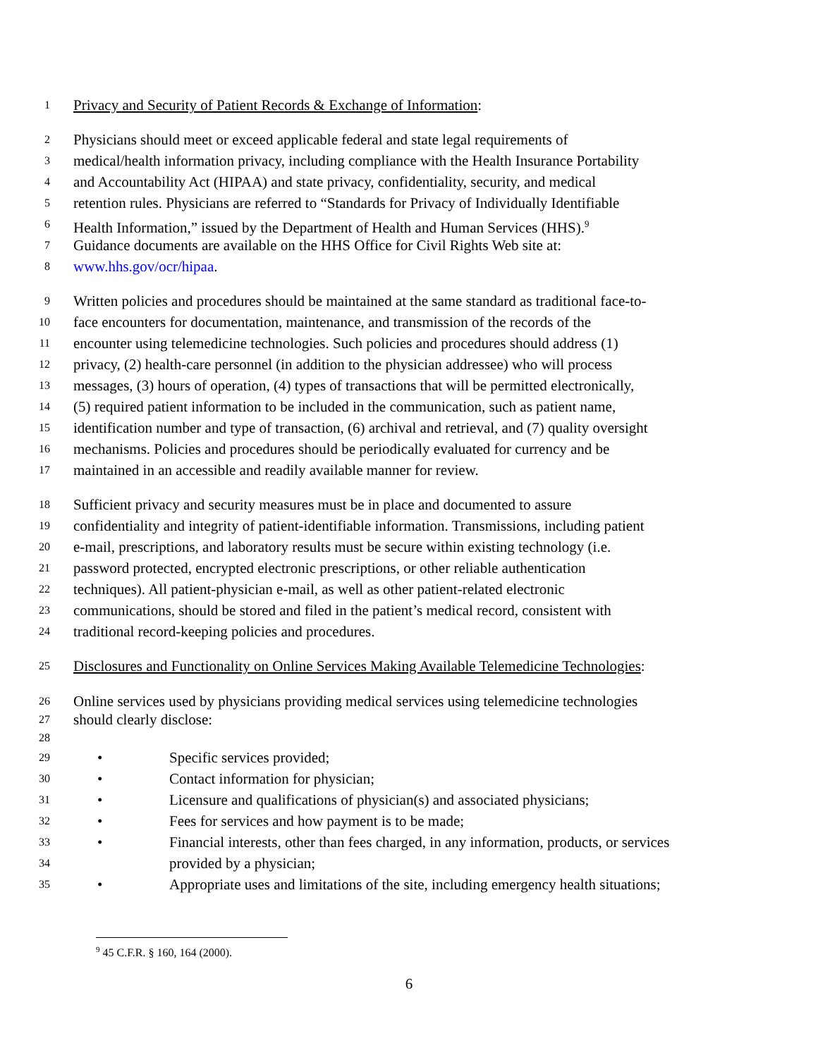1 Privacy and Security of Patient Records & Exchange of Information:
2 Physicians should meet or exceed applicable federal and state legal requirements of
3 medical/health information privacy, including compliance with the Health Insurance Portability
4 and Accountability Act (HIPAA) and state privacy, confidentiality, security, and medical
5 retention rules. Physicians are referred to “Standards for Privacy of Individually Identifiable
6 Health Information,” issued by the Department of Health and Human Services (HHS).<sup>9</sup>
7 Guidance documents are available on the HHS Office for Civil Rights Web site at:
8 www.hhs.gov/ocr/hipaa.
9 Written policies and procedures should be maintained at the same standard as traditional face-to-
10 face encounters for documentation, maintenance, and transmission of the records of the
11 encounter using telemedicine technologies. Such policies and procedures should address (1)
12 privacy, (2) health-care personnel (in addition to the physician addressee) who will process
13 messages, (3) hours of operation, (4) types of transactions that will be permitted electronically,
14 (5) required patient information to be included in the communication, such as patient name,
15 identification number and type of transaction, (6) archival and retrieval, and (7) quality oversight
16 mechanisms. Policies and procedures should be periodically evaluated for currency and be
17 maintained in an accessible and readily available manner for review.
18 Sufficient privacy and security measures must be in place and documented to assure
19 confidentiality and integrity of patient-identifiable information. Transmissions, including patient
20 e-mail, prescriptions, and laboratory results must be secure within existing technology (i.e.
21 password protected, encrypted electronic prescriptions, or other reliable authentication
22 techniques). All patient-physician e-mail, as well as other patient-related electronic
23 communications, should be stored and filed in the patient’s medical record, consistent with
24 traditional record-keeping policies and procedures.
25 Disclosures and Functionality on Online Services Making Available Telemedicine Technologies:
26 Online services used by physicians providing medical services using telemedicine technologies
27 should clearly disclose:
28
29 • Specific services provided;
30 • Contact information for physician;
31 • Licensure and qualifications of physician(s) and associated physicians;
32 • Fees for services and how payment is to be made;
33 • Financial interests, other than fees charged, in any information, products, or services
34 provided by a physician;
35 • Appropriate uses and limitations of the site, including emergency health situations;
<sup>9</sup> 45 C.F.R. § 160, 164 (2000).
6